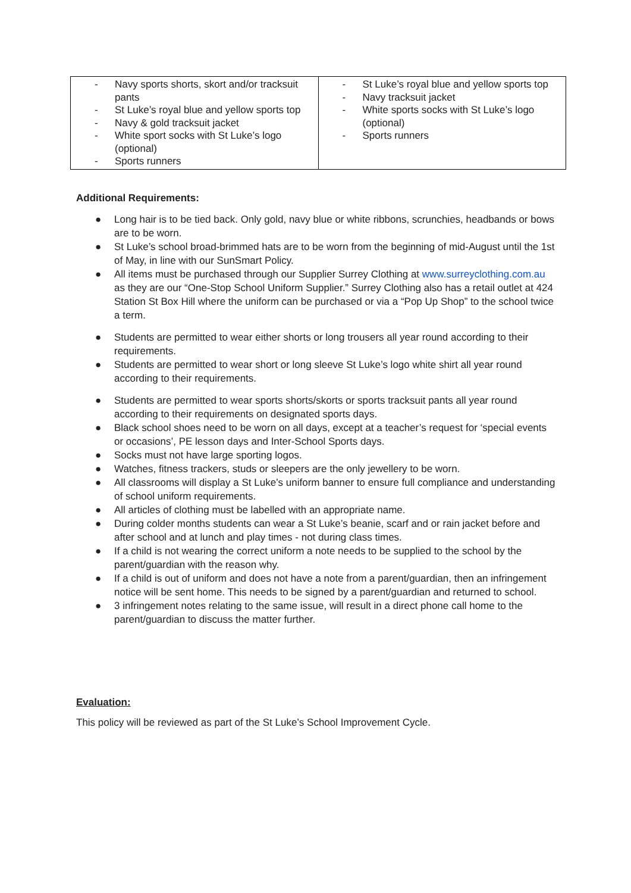| - Navy sports shorts, skort and/or tracksuit pants - St Luke’s royal blue and yellow sports top - Navy & gold tracksuit jacket - White sport socks with St Luke’s logo (optional) - Sports runners | - St Luke’s royal blue and yellow sports top - Navy tracksuit jacket - White sports socks with St Luke’s logo (optional) - Sports runners |
Additional Requirements:
● Long hair is to be tied back. Only gold, navy blue or white ribbons, scrunchies, headbands or bows are to be worn.
● St Luke’s school broad-brimmed hats are to be worn from the beginning of mid-August until the 1st of May, in line with our SunSmart Policy.
● All items must be purchased through our Supplier Surrey Clothing at www.surreyclothing.com.au as they are our “One-Stop School Uniform Supplier.” Surrey Clothing also has a retail outlet at 424 Station St Box Hill where the uniform can be purchased or via a “Pop Up Shop” to the school twice a term.
● Students are permitted to wear either shorts or long trousers all year round according to their requirements.
● Students are permitted to wear short or long sleeve St Luke’s logo white shirt all year round according to their requirements.
● Students are permitted to wear sports shorts/skorts or sports tracksuit pants all year round according to their requirements on designated sports days.
● Black school shoes need to be worn on all days, except at a teacher’s request for ‘special events or occasions’, PE lesson days and Inter-School Sports days.
● Socks must not have large sporting logos.
● Watches, fitness trackers, studs or sleepers are the only jewellery to be worn.
● All classrooms will display a St Luke’s uniform banner to ensure full compliance and understanding of school uniform requirements.
● All articles of clothing must be labelled with an appropriate name.
● During colder months students can wear a St Luke’s beanie, scarf and or rain jacket before and after school and at lunch and play times - not during class times.
● If a child is not wearing the correct uniform a note needs to be supplied to the school by the parent/guardian with the reason why.
● If a child is out of uniform and does not have a note from a parent/guardian, then an infringement notice will be sent home. This needs to be signed by a parent/guardian and returned to school.
● 3 infringement notes relating to the same issue, will result in a direct phone call home to the parent/guardian to discuss the matter further.
Evaluation:
This policy will be reviewed as part of the St Luke’s School Improvement Cycle.